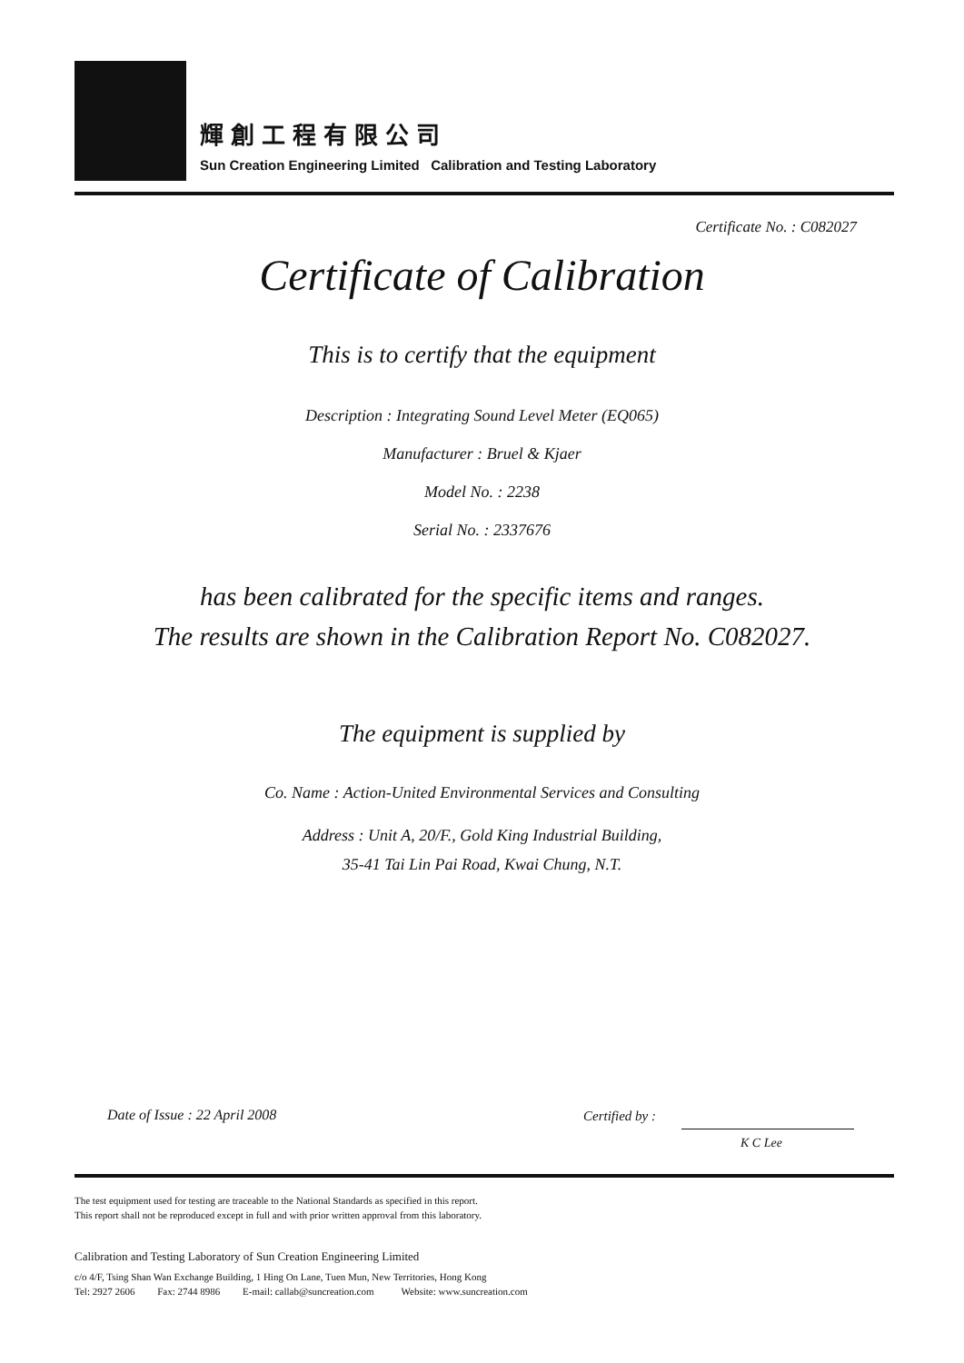輝創工程有限公司
Sun Creation Engineering Limited Calibration and Testing Laboratory
Certificate No. : C082027
Certificate of Calibration
This is to certify that the equipment
Description : Integrating Sound Level Meter (EQ065)
Manufacturer : Bruel & Kjaer
Model No. : 2238
Serial No. : 2337676
has been calibrated for the specific items and ranges.
The results are shown in the Calibration Report No. C082027.
The equipment is supplied by
Co. Name : Action-United Environmental Services and Consulting
Address : Unit A, 20/F., Gold King Industrial Building,
35-41 Tai Lin Pai Road, Kwai Chung, N.T.
Date of Issue : 22 April 2008 Certified by :
K C Lee
The test equipment used for testing are traceable to the National Standards as specified in this report.
This report shall not be reproduced except in full and with prior written approval from this laboratory.
Calibration and Testing Laboratory of Sun Creation Engineering Limited
c/o 4/F, Tsing Shan Wan Exchange Building, 1 Hing On Lane, Tuen Mun, New Territories, Hong Kong
Tel: 2927 2606 Fax: 2744 8986 E-mail: callab@suncreation.com Website: www.suncreation.com